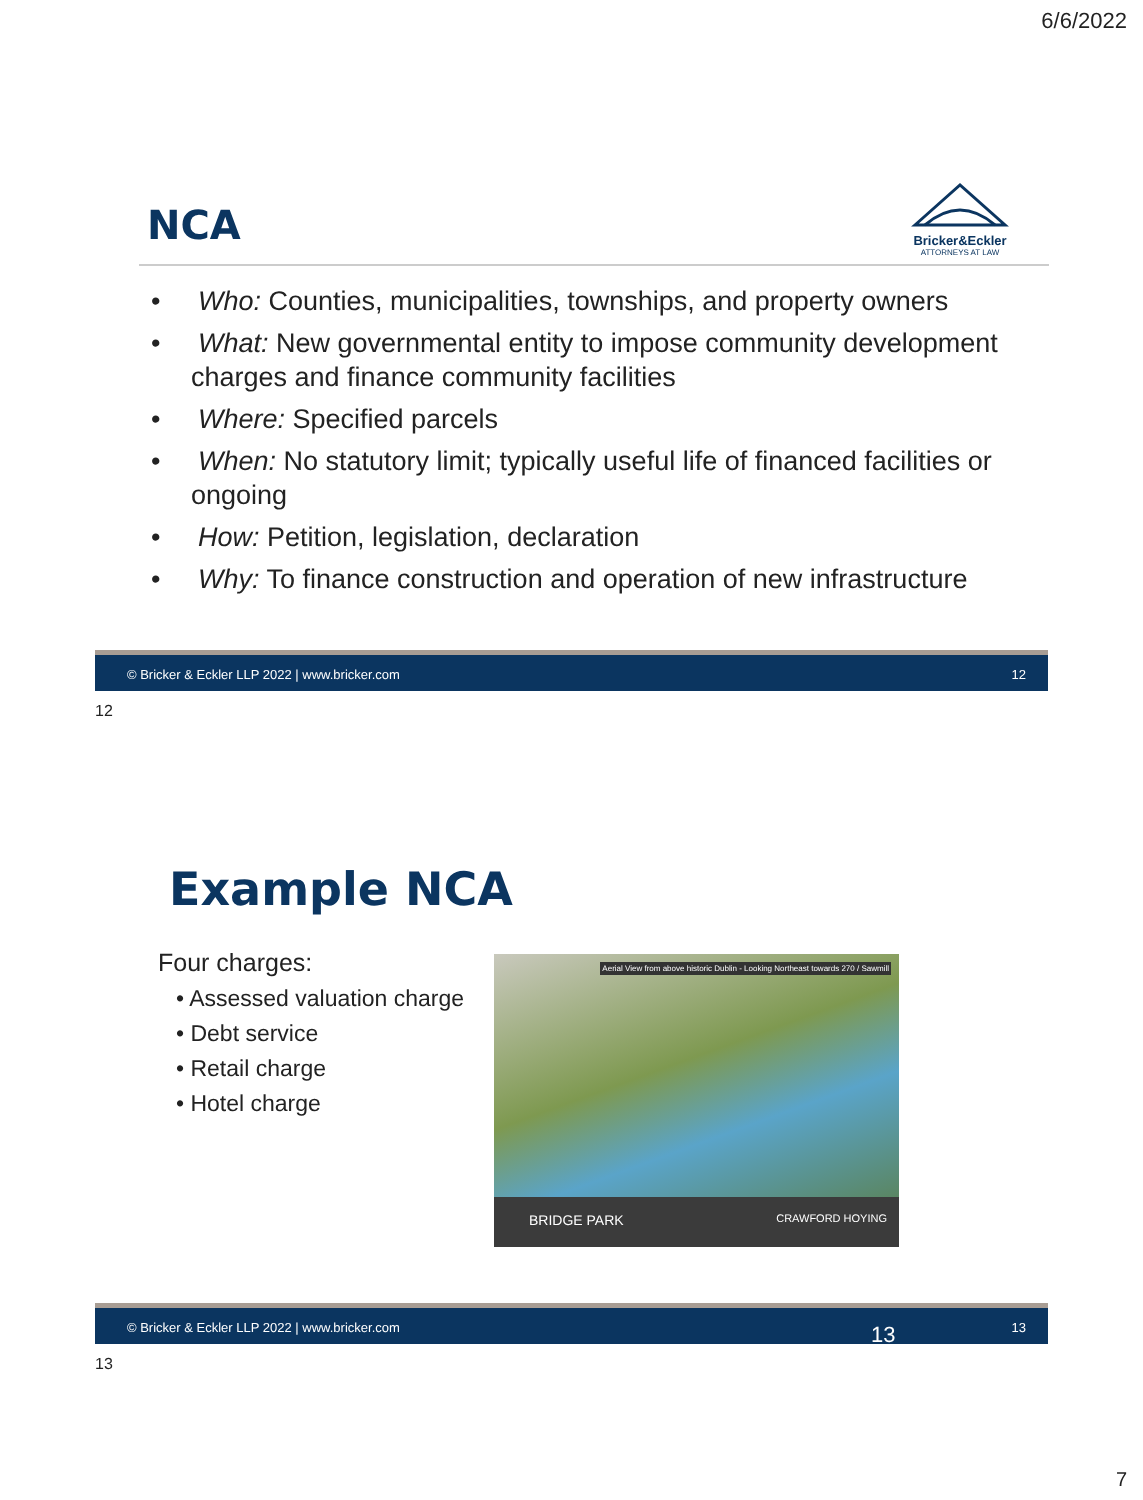6/6/2022
NCA
Bricker&Eckler
ATTORNEYS AT LAW
• Who: Counties, municipalities, townships, and property owners
• What: New governmental entity to impose community development charges and finance community facilities
• Where: Specified parcels
• When: No statutory limit; typically useful life of financed facilities or ongoing
• How: Petition, legislation, declaration
• Why: To finance construction and operation of new infrastructure
© Bricker & Eckler LLP 2022 | www.bricker.com 12
12
Example NCA
Four charges:
• Assessed valuation charge
• Debt service
• Retail charge
• Hotel charge
Aerial View from above historic Dublin - Looking Northeast towards 270 / Sawmill
BRIDGE PARK CRAWFORD HOYING
© Bricker & Eckler LLP 2022 | www.bricker.com 13 13
13
7